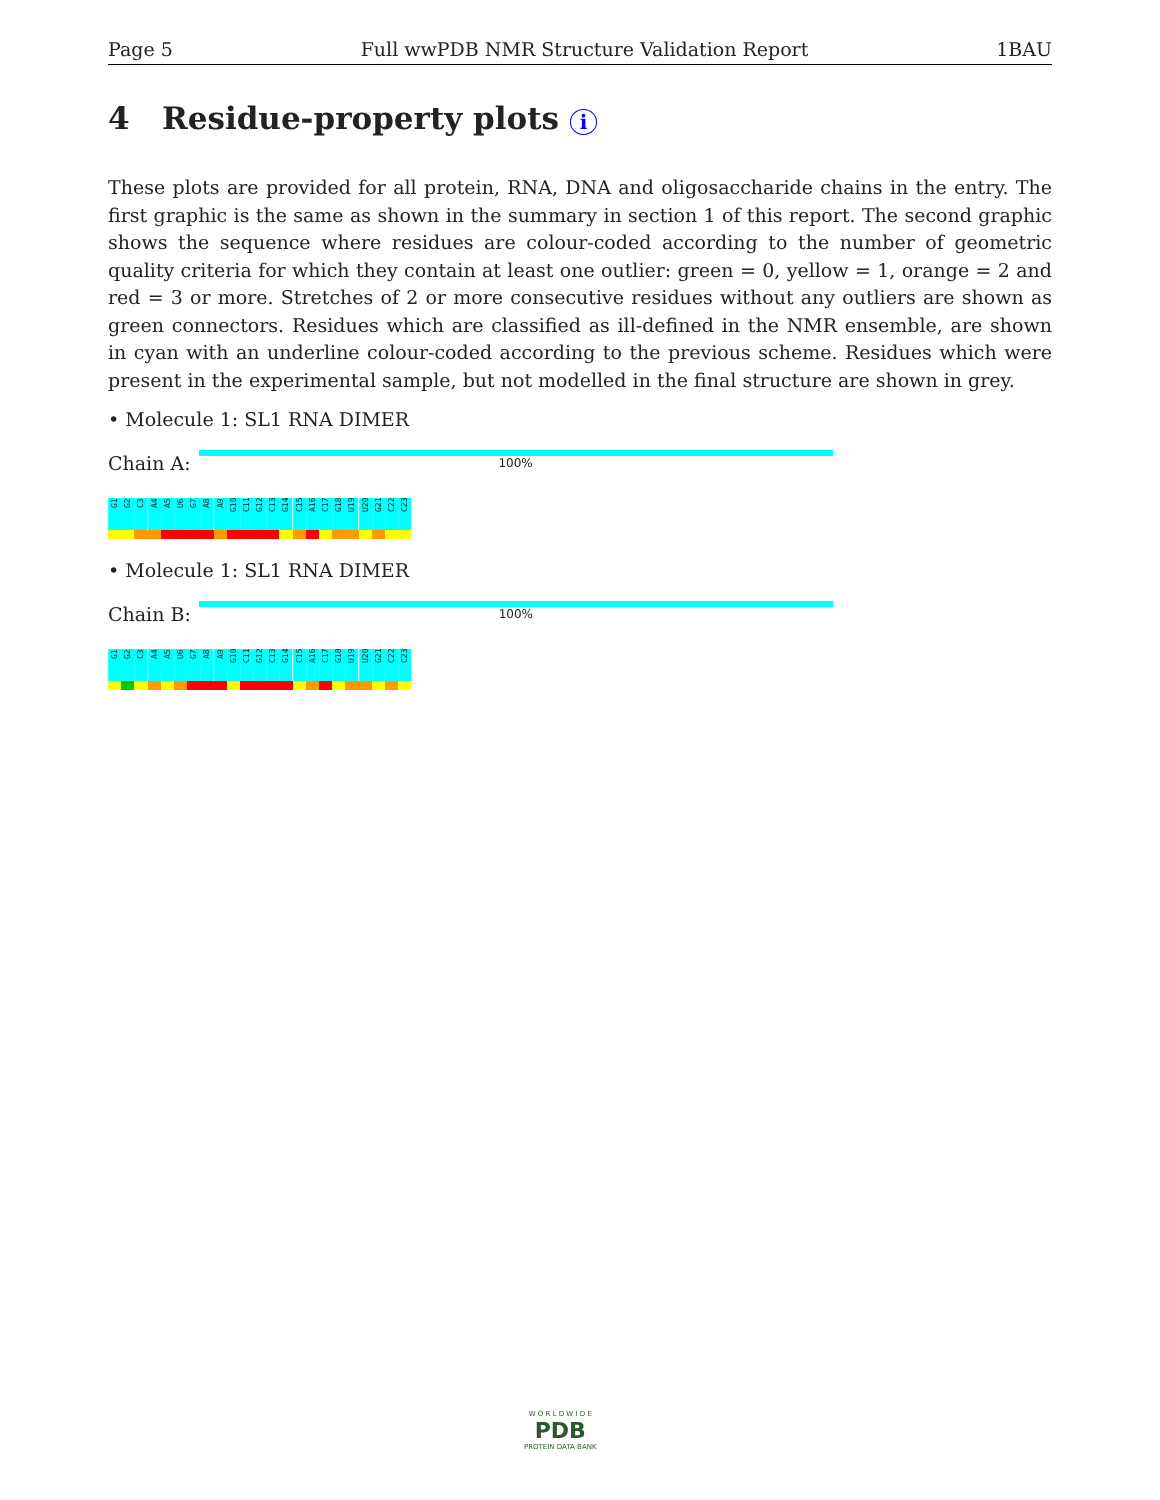Page 5 Full wwPDB NMR Structure Validation Report 1BAU
4 Residue-property plots i
These plots are provided for all protein, RNA, DNA and oligosaccharide chains in the entry. The first graphic is the same as shown in the summary in section 1 of this report. The second graphic shows the sequence where residues are colour-coded according to the number of geometric quality criteria for which they contain at least one outlier: green = 0, yellow = 1, orange = 2 and red = 3 or more. Stretches of 2 or more consecutive residues without any outliers are shown as green connectors. Residues which are classified as ill-defined in the NMR ensemble, are shown in cyan with an underline colour-coded according to the previous scheme. Residues which were present in the experimental sample, but not modelled in the final structure are shown in grey.
• Molecule 1: SL1 RNA DIMER
Chain A:
100%
G1
G2
C3
A4
A5
U6
G7
A8
A9
G10
C11
G12
C13
G14
C15
A16
C17
G18
U19
U20
G21
C22
C23
• Molecule 1: SL1 RNA DIMER
Chain B:
100%
G1
G2
C3
A4
A5
U6
G7
A8
A9
G10
C11
G12
C13
G14
C15
A16
C17
G18
U19
U20
G21
C22
C23
W O R L D W I D E
PDB
PROTEIN DATA BANK